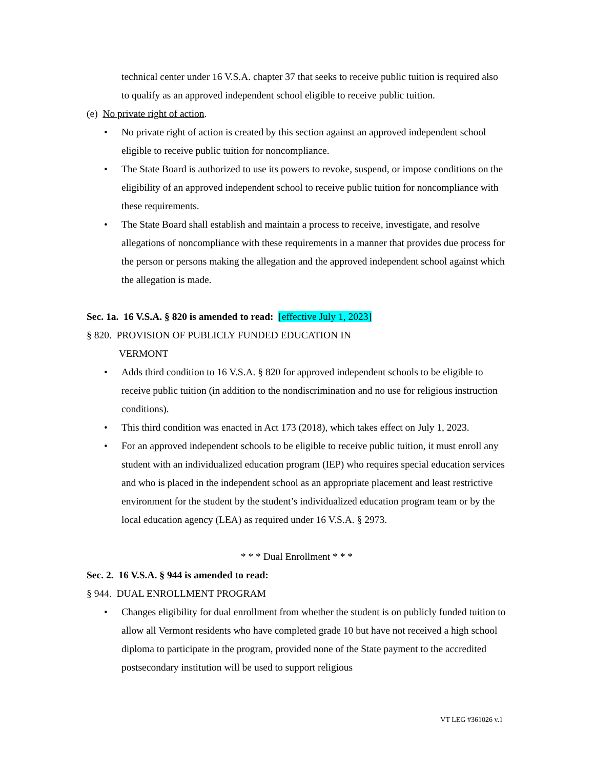technical center under 16 V.S.A. chapter 37 that seeks to receive public tuition is required also to qualify as an approved independent school eligible to receive public tuition.
(e) No private right of action.
• No private right of action is created by this section against an approved independent school eligible to receive public tuition for noncompliance.
• The State Board is authorized to use its powers to revoke, suspend, or impose conditions on the eligibility of an approved independent school to receive public tuition for noncompliance with these requirements.
• The State Board shall establish and maintain a process to receive, investigate, and resolve allegations of noncompliance with these requirements in a manner that provides due process for the person or persons making the allegation and the approved independent school against which the allegation is made.
Sec. 1a. 16 V.S.A. § 820 is amended to read: [effective July 1, 2023]
§ 820. PROVISION OF PUBLICLY FUNDED EDUCATION IN
VERMONT
• Adds third condition to 16 V.S.A. § 820 for approved independent schools to be eligible to receive public tuition (in addition to the nondiscrimination and no use for religious instruction conditions).
• This third condition was enacted in Act 173 (2018), which takes effect on July 1, 2023.
• For an approved independent schools to be eligible to receive public tuition, it must enroll any student with an individualized education program (IEP) who requires special education services and who is placed in the independent school as an appropriate placement and least restrictive environment for the student by the student’s individualized education program team or by the local education agency (LEA) as required under 16 V.S.A. § 2973.
* * * Dual Enrollment * * *
Sec. 2. 16 V.S.A. § 944 is amended to read:
§ 944. DUAL ENROLLMENT PROGRAM
• Changes eligibility for dual enrollment from whether the student is on publicly funded tuition to allow all Vermont residents who have completed grade 10 but have not received a high school diploma to participate in the program, provided none of the State payment to the accredited postsecondary institution will be used to support religious
VT LEG #361026 v.1